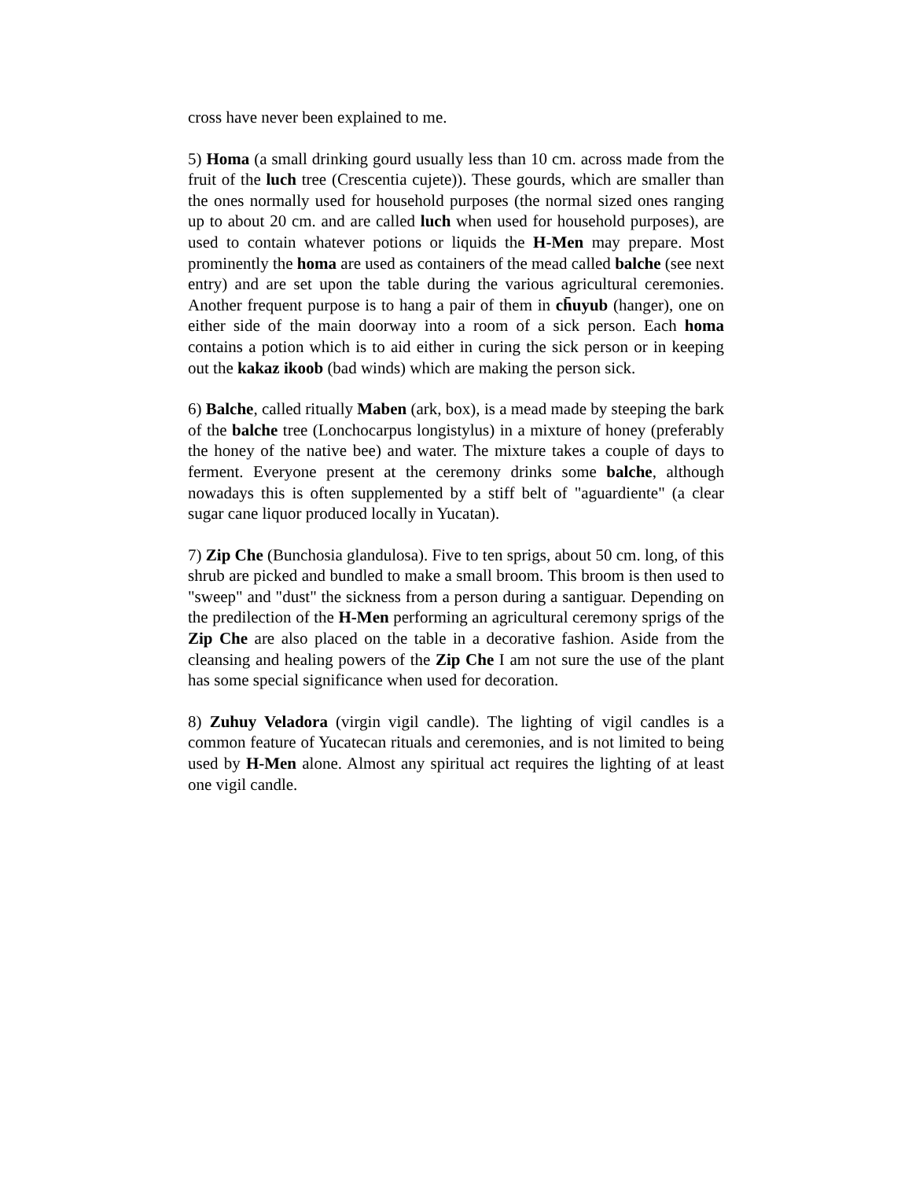cross have never been explained to me.
5) Homa (a small drinking gourd usually less than 10 cm. across made from the fruit of the luch tree (Crescentia cujete)). These gourds, which are smaller than the ones normally used for household purposes (the normal sized ones ranging up to about 20 cm. and are called luch when used for household purposes), are used to contain whatever potions or liquids the H-Men may prepare. Most prominently the homa are used as containers of the mead called balche (see next entry) and are set upon the table during the various agricultural ceremonies. Another frequent purpose is to hang a pair of them in ch̄uyub (hanger), one on either side of the main doorway into a room of a sick person. Each homa contains a potion which is to aid either in curing the sick person or in keeping out the kakaz ikoob (bad winds) which are making the person sick.
6) Balche, called ritually Maben (ark, box), is a mead made by steeping the bark of the balche tree (Lonchocarpus longistylus) in a mixture of honey (preferably the honey of the native bee) and water. The mixture takes a couple of days to ferment. Everyone present at the ceremony drinks some balche, although nowadays this is often supplemented by a stiff belt of "aguardiente" (a clear sugar cane liquor produced locally in Yucatan).
7) Zip Che (Bunchosia glandulosa). Five to ten sprigs, about 50 cm. long, of this shrub are picked and bundled to make a small broom. This broom is then used to "sweep" and "dust" the sickness from a person during a santiguar. Depending on the predilection of the H-Men performing an agricultural ceremony sprigs of the Zip Che are also placed on the table in a decorative fashion. Aside from the cleansing and healing powers of the Zip Che I am not sure the use of the plant has some special significance when used for decoration.
8) Zuhuy Veladora (virgin vigil candle). The lighting of vigil candles is a common feature of Yucatecan rituals and ceremonies, and is not limited to being used by H-Men alone. Almost any spiritual act requires the lighting of at least one vigil candle.